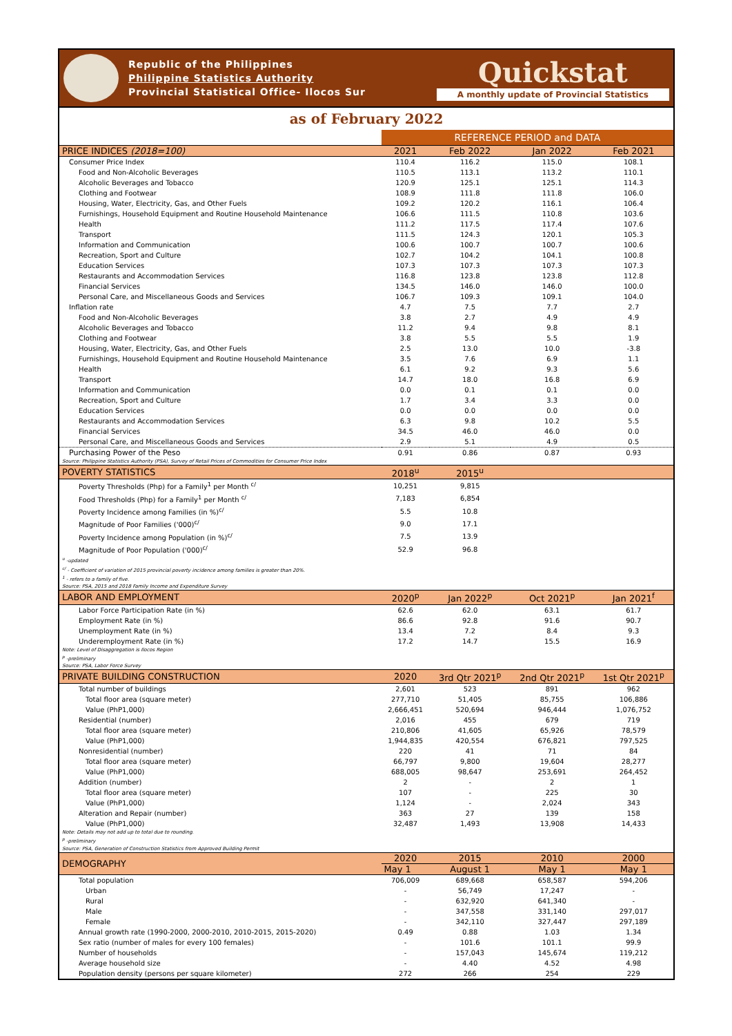Republic of the Philippines
Philippine Statistics Authority
Provincial Statistical Office- Ilocos Sur
Quickstat
A monthly update of Provincial Statistics
as of February 2022
| | REFERENCE PERIOD and DATA | | | |
| --- | --- | --- | --- | --- |
| PRICE INDICES (2018=100) | 2021 | Feb 2022 | Jan 2022 | Feb 2021 |
| Consumer Price Index | 110.4 | 116.2 | 115.0 | 108.1 |
| Food and Non-Alcoholic Beverages | 110.5 | 113.1 | 113.2 | 110.1 |
| Alcoholic Beverages and Tobacco | 120.9 | 125.1 | 125.1 | 114.3 |
| Clothing and Footwear | 108.9 | 111.8 | 111.8 | 106.0 |
| Housing, Water, Electricity, Gas, and Other Fuels | 109.2 | 120.2 | 116.1 | 106.4 |
| Furnishings, Household Equipment and Routine Household Maintenance | 106.6 | 111.5 | 110.8 | 103.6 |
| Health | 111.2 | 117.5 | 117.4 | 107.6 |
| Transport | 111.5 | 124.3 | 120.1 | 105.3 |
| Information and Communication | 100.6 | 100.7 | 100.7 | 100.6 |
| Recreation, Sport and Culture | 102.7 | 104.2 | 104.1 | 100.8 |
| Education Services | 107.3 | 107.3 | 107.3 | 107.3 |
| Restaurants and Accommodation Services | 116.8 | 123.8 | 123.8 | 112.8 |
| Financial Services | 134.5 | 146.0 | 146.0 | 100.0 |
| Personal Care, and Miscellaneous Goods and Services | 106.7 | 109.3 | 109.1 | 104.0 |
| Inflation rate | 4.7 | 7.5 | 7.7 | 2.7 |
| Food and Non-Alcoholic Beverages | 3.8 | 2.7 | 4.9 | 4.9 |
| Alcoholic Beverages and Tobacco | 11.2 | 9.4 | 9.8 | 8.1 |
| Clothing and Footwear | 3.8 | 5.5 | 5.5 | 1.9 |
| Housing, Water, Electricity, Gas, and Other Fuels | 2.5 | 13.0 | 10.0 | -3.8 |
| Furnishings, Household Equipment and Routine Household Maintenance | 3.5 | 7.6 | 6.9 | 1.1 |
| Health | 6.1 | 9.2 | 9.3 | 5.6 |
| Transport | 14.7 | 18.0 | 16.8 | 6.9 |
| Information and Communication | 0.0 | 0.1 | 0.1 | 0.0 |
| Recreation, Sport and Culture | 1.7 | 3.4 | 3.3 | 0.0 |
| Education Services | 0.0 | 0.0 | 0.0 | 0.0 |
| Restaurants and Accommodation Services | 6.3 | 9.8 | 10.2 | 5.5 |
| Financial Services | 34.5 | 46.0 | 46.0 | 0.0 |
| Personal Care, and Miscellaneous Goods and Services | 2.9 | 5.1 | 4.9 | 0.5 |
| Purchasing Power of the Peso | 0.91 | 0.86 | 0.87 | 0.93 |
| Source: Philippine Statistics Authority (PSA), Survey of Retail Prices of Commodities for Consumer Price Index | | | | |
| POVERTY STATISTICS | 2018<sup>u</sup> | 2015<sup>u</sup> | | |
| Poverty Thresholds (Php) for a Family<sup>1</sup> per Month <sup>c/</sup> | 10,251 | 9,815 | | |
| Food Thresholds (Php) for a Family<sup>1</sup> per Month <sup>c/</sup> | 7,183 | 6,854 | | |
| Poverty Incidence among Families (in %)<sup>c/</sup> | 5.5 | 10.8 | | |
| Magnitude of Poor Families ('000)<sup>c/</sup> | 9.0 | 17.1 | | |
| Poverty Incidence among Population (in %)<sup>c/</sup> | 7.5 | 13.9 | | |
| Magnitude of Poor Population ('000)<sup>c/</sup> | 52.9 | 96.8 | | |
| <sup>u</sup> -updated <sup>c/</sup> - Coefficient of variation of 2015 provincial poverty incidence among families is greater than 20%. <sup>1</sup> - refers to a family of five. Source: PSA, 2015 and 2018 Family Income and Expenditure Survey | | | | |
| LABOR AND EMPLOYMENT | 2020<sup>p</sup> | Jan 2022<sup>p</sup> | Oct 2021<sup>p</sup> | Jan 2021<sup>f</sup> |
| Labor Force Participation Rate (in %) | 62.6 | 62.0 | 63.1 | 61.7 |
| Employment Rate (in %) | 86.6 | 92.8 | 91.6 | 90.7 |
| Unemployment Rate (in %) | 13.4 | 7.2 | 8.4 | 9.3 |
| Underemployment Rate (in %) | 17.2 | 14.7 | 15.5 | 16.9 |
| Note: Level of Disaggregation is Ilocos Region <sup>p</sup> -preliminary Source: PSA, Labor Force Survey | | | | |
| PRIVATE BUILDING CONSTRUCTION | 2020 | 3rd Qtr 2021<sup>p</sup> | 2nd Qtr 2021<sup>p</sup> | 1st Qtr 2021<sup>p</sup> |
| Total number of buildings | 2,601 | 523 | 891 | 962 |
| Total floor area (square meter) | 277,710 | 51,405 | 85,755 | 106,886 |
| Value (PhP1,000) | 2,666,451 | 520,694 | 946,444 | 1,076,752 |
| Residential (number) | 2,016 | 455 | 679 | 719 |
| Total floor area (square meter) | 210,806 | 41,605 | 65,926 | 78,579 |
| Value (PhP1,000) | 1,944,835 | 420,554 | 676,821 | 797,525 |
| Nonresidential (number) | 220 | 41 | 71 | 84 |
| Total floor area (square meter) | 66,797 | 9,800 | 19,604 | 28,277 |
| Value (PhP1,000) | 688,005 | 98,647 | 253,691 | 264,452 |
| Addition (number) | 2 | - | 2 | 1 |
| Total floor area (square meter) | 107 | - | 225 | 30 |
| Value (PhP1,000) | 1,124 | - | 2,024 | 343 |
| Alteration and Repair (number) | 363 | 27 | 139 | 158 |
| Value (PhP1,000) | 32,487 | 1,493 | 13,908 | 14,433 |
| Note: Details may not add up to total due to rounding. <sup>p</sup> -preliminary Source: PSA, Generation of Construction Statistics from Approved Building Permit | | | | |
| DEMOGRAPHY | 2020 | 2015 | 2010 | 2000 |
| | May 1 | August 1 | May 1 | May 1 |
| Total population | 706,009 | 689,668 | 658,587 | 594,206 |
| Urban | - | 56,749 | 17,247 | - |
| Rural | - | 632,920 | 641,340 | - |
| Male | - | 347,558 | 331,140 | 297,017 |
| Female | - | 342,110 | 327,447 | 297,189 |
| Annual growth rate (1990-2000, 2000-2010, 2010-2015, 2015-2020) | 0.49 | 0.88 | 1.03 | 1.34 |
| Sex ratio (number of males for every 100 females) | - | 101.6 | 101.1 | 99.9 |
| Number of households | - | 157,043 | 145,674 | 119,212 |
| Average household size | - | 4.40 | 4.52 | 4.98 |
| Population density (persons per square kilometer) | 272 | 266 | 254 | 229 |